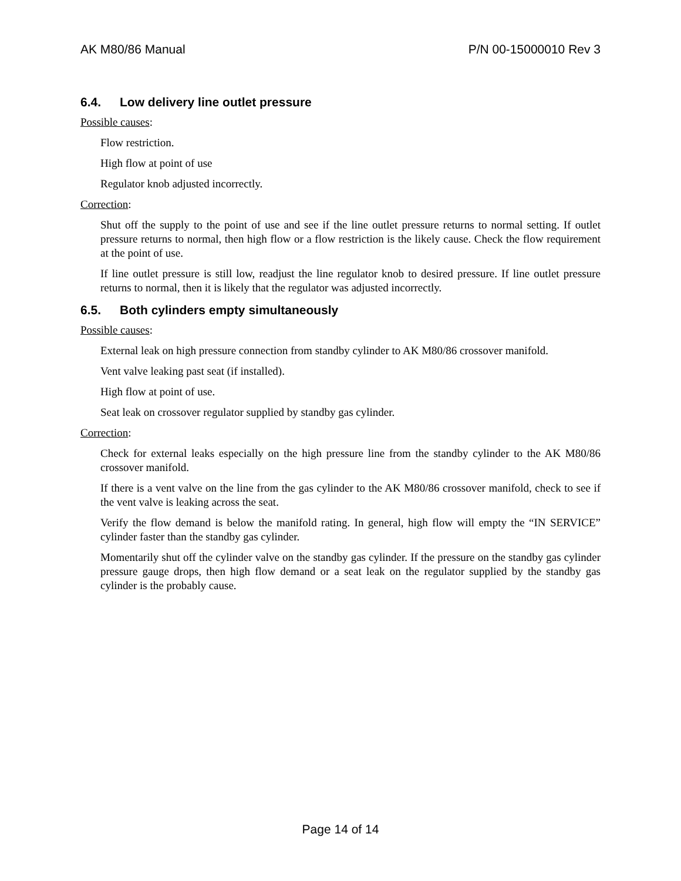AK M80/86 Manual P/N 00-15000010 Rev 3
6.4. Low delivery line outlet pressure
Possible causes:
Flow restriction.
High flow at point of use
Regulator knob adjusted incorrectly.
Correction:
Shut off the supply to the point of use and see if the line outlet pressure returns to normal setting. If outlet pressure returns to normal, then high flow or a flow restriction is the likely cause. Check the flow requirement at the point of use.
If line outlet pressure is still low, readjust the line regulator knob to desired pressure. If line outlet pressure returns to normal, then it is likely that the regulator was adjusted incorrectly.
6.5. Both cylinders empty simultaneously
Possible causes:
External leak on high pressure connection from standby cylinder to AK M80/86 crossover manifold.
Vent valve leaking past seat (if installed).
High flow at point of use.
Seat leak on crossover regulator supplied by standby gas cylinder.
Correction:
Check for external leaks especially on the high pressure line from the standby cylinder to the AK M80/86 crossover manifold.
If there is a vent valve on the line from the gas cylinder to the AK M80/86 crossover manifold, check to see if the vent valve is leaking across the seat.
Verify the flow demand is below the manifold rating. In general, high flow will empty the “IN SERVICE” cylinder faster than the standby gas cylinder.
Momentarily shut off the cylinder valve on the standby gas cylinder. If the pressure on the standby gas cylinder pressure gauge drops, then high flow demand or a seat leak on the regulator supplied by the standby gas cylinder is the probably cause.
Page 14 of 14